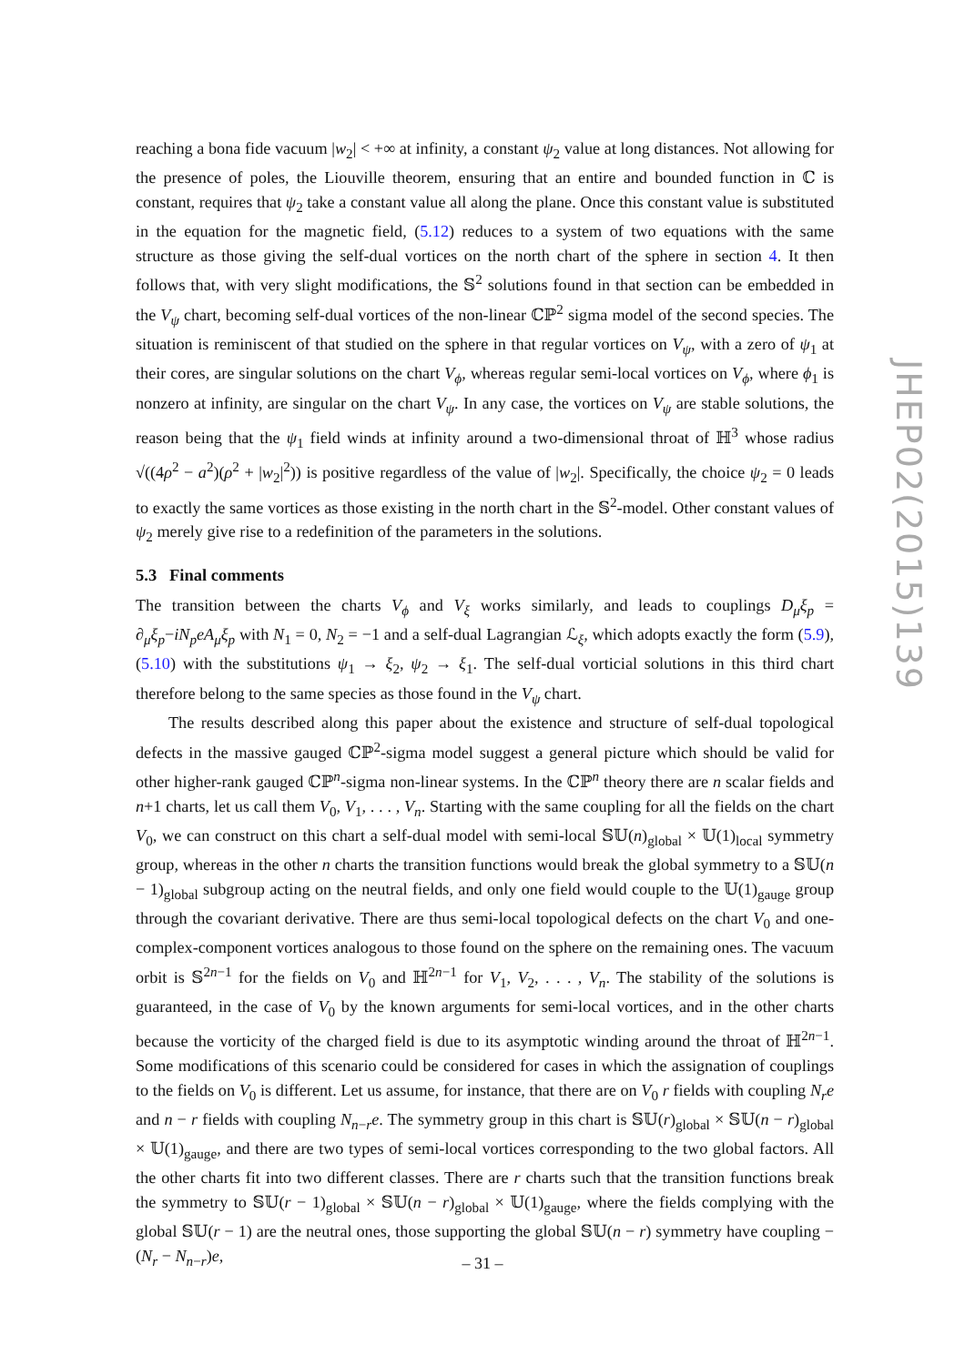reaching a bona fide vacuum |w<sub>2</sub>| < +∞ at infinity, a constant ψ<sub>2</sub> value at long distances. Not allowing for the presence of poles, the Liouville theorem, ensuring that an entire and bounded function in ℂ is constant, requires that ψ<sub>2</sub> take a constant value all along the plane. Once this constant value is substituted in the equation for the magnetic field, (5.12) reduces to a system of two equations with the same structure as those giving the self-dual vortices on the north chart of the sphere in section 4. It then follows that, with very slight modifications, the 𝕊<sup>2</sup> solutions found in that section can be embedded in the V<sub>ψ</sub> chart, becoming self-dual vortices of the non-linear ℂℙ<sup>2</sup> sigma model of the second species. The situation is reminiscent of that studied on the sphere in that regular vortices on V<sub>ψ</sub>, with a zero of ψ<sub>1</sub> at their cores, are singular solutions on the chart V<sub>ϕ</sub>, whereas regular semi-local vortices on V<sub>ϕ</sub>, where ϕ<sub>1</sub> is nonzero at infinity, are singular on the chart V<sub>ψ</sub>. In any case, the vortices on V<sub>ψ</sub> are stable solutions, the reason being that the ψ<sub>1</sub> field winds at infinity around a two-dimensional throat of ℍ<sup>3</sup> whose radius √((4ρ<sup>2</sup> − a<sup>2</sup>)(ρ<sup>2</sup> + |w<sub>2</sub>|<sup>2</sup>)) is positive regardless of the value of |w<sub>2</sub>|. Specifically, the choice ψ<sub>2</sub> = 0 leads to exactly the same vortices as those existing in the north chart in the 𝕊<sup>2</sup>-model. Other constant values of ψ<sub>2</sub> merely give rise to a redefinition of the parameters in the solutions.
5.3 Final comments
The transition between the charts V<sub>ϕ</sub> and V<sub>ξ</sub> works similarly, and leads to couplings D<sub>μ</sub>ξ<sub>p</sub> = ∂<sub>μ</sub>ξ<sub>p</sub>−iN<sub>p</sub>eA<sub>μ</sub>ξ<sub>p</sub> with N<sub>1</sub> = 0, N<sub>2</sub> = −1 and a self-dual Lagrangian ℒ<sub>ξ</sub>, which adopts exactly the form (5.9), (5.10) with the substitutions ψ<sub>1</sub> → ξ<sub>2</sub>, ψ<sub>2</sub> → ξ<sub>1</sub>. The self-dual vorticial solutions in this third chart therefore belong to the same species as those found in the V<sub>ψ</sub> chart.
The results described along this paper about the existence and structure of self-dual topological defects in the massive gauged ℂℙ<sup>2</sup>-sigma model suggest a general picture which should be valid for other higher-rank gauged ℂℙ<sup>n</sup>-sigma non-linear systems. In the ℂℙ<sup>n</sup> theory there are n scalar fields and n+1 charts, let us call them V<sub>0</sub>, V<sub>1</sub>, . . . , V<sub>n</sub>. Starting with the same coupling for all the fields on the chart V<sub>0</sub>, we can construct on this chart a self-dual model with semi-local 𝕊𝕌(n)<sub>global</sub> × 𝕌(1)<sub>local</sub> symmetry group, whereas in the other n charts the transition functions would break the global symmetry to a 𝕊𝕌(n − 1)<sub>global</sub> subgroup acting on the neutral fields, and only one field would couple to the 𝕌(1)<sub>gauge</sub> group through the covariant derivative. There are thus semi-local topological defects on the chart V<sub>0</sub> and one-complex-component vortices analogous to those found on the sphere on the remaining ones. The vacuum orbit is 𝕊<sup>2n−1</sup> for the fields on V<sub>0</sub> and ℍ<sup>2n−1</sup> for V<sub>1</sub>, V<sub>2</sub>, . . . , V<sub>n</sub>. The stability of the solutions is guaranteed, in the case of V<sub>0</sub> by the known arguments for semi-local vortices, and in the other charts because the vorticity of the charged field is due to its asymptotic winding around the throat of ℍ<sup>2n−1</sup>. Some modifications of this scenario could be considered for cases in which the assignation of couplings to the fields on V<sub>0</sub> is different. Let us assume, for instance, that there are on V<sub>0</sub> r fields with coupling N<sub>r</sub>e and n − r fields with coupling N<sub>n−r</sub>e. The symmetry group in this chart is 𝕊𝕌(r)<sub>global</sub> × 𝕊𝕌(n − r)<sub>global</sub> × 𝕌(1)<sub>gauge</sub>, and there are two types of semi-local vortices corresponding to the two global factors. All the other charts fit into two different classes. There are r charts such that the transition functions break the symmetry to 𝕊𝕌(r − 1)<sub>global</sub> × 𝕊𝕌(n − r)<sub>global</sub> × 𝕌(1)<sub>gauge</sub>, where the fields complying with the global 𝕊𝕌(r − 1) are the neutral ones, those supporting the global 𝕊𝕌(n − r) symmetry have coupling −(N<sub>r</sub> − N<sub>n−r</sub>)e,
JHEP02(2015)139
– 31 –